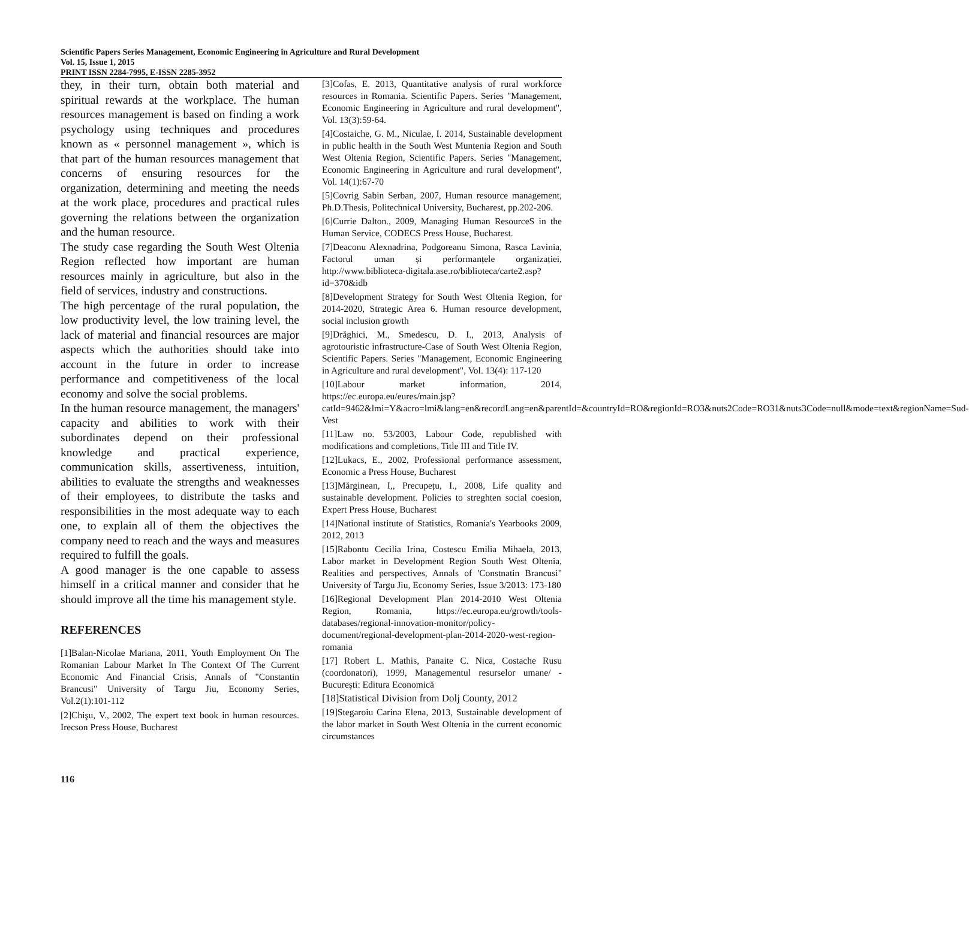Scientific Papers Series Management, Economic Engineering in Agriculture and Rural Development
Vol. 15, Issue 1, 2015
PRINT ISSN 2284-7995, E-ISSN 2285-3952
they, in their turn, obtain both material and spiritual rewards at the workplace. The human resources management is based on finding a work psychology using techniques and procedures known as « personnel management », which is that part of the human resources management that concerns of ensuring resources for the organization, determining and meeting the needs at the work place, procedures and practical rules governing the relations between the organization and the human resource.
The study case regarding the South West Oltenia Region reflected how important are human resources mainly in agriculture, but also in the field of services, industry and constructions.
The high percentage of the rural population, the low productivity level, the low training level, the lack of material and financial resources are major aspects which the authorities should take into account in the future in order to increase performance and competitiveness of the local economy and solve the social problems.
In the human resource management, the managers' capacity and abilities to work with their subordinates depend on their professional knowledge and practical experience, communication skills, assertiveness, intuition, abilities to evaluate the strengths and weaknesses of their employees, to distribute the tasks and responsibilities in the most adequate way to each one, to explain all of them the objectives the company need to reach and the ways and measures required to fulfill the goals.
A good manager is the one capable to assess himself in a critical manner and consider that he should improve all the time his management style.
REFERENCES
[1]Balan-Nicolae Mariana, 2011, Youth Employment On The Romanian Labour Market In The Context Of The Current Economic And Financial Crisis, Annals of "Constantin Brancusi" University of Targu Jiu, Economy Series, Vol.2(1):101-112
[2]Chişu, V., 2002, The expert text book in human resources. Irecson Press House, Bucharest
[3]Cofas, E. 2013, Quantitative analysis of rural workforce resources in Romania. Scientific Papers. Series "Management, Economic Engineering in Agriculture and rural development", Vol. 13(3):59-64.
[4]Costaiche, G. M., Niculae, I. 2014, Sustainable development in public health in the South West Muntenia Region and South West Oltenia Region, Scientific Papers. Series "Management, Economic Engineering in Agriculture and rural development", Vol. 14(1):67-70
[5]Covrig Sabin Serban, 2007, Human resource management, Ph.D.Thesis, Politechnical University, Bucharest, pp.202-206.
[6]Currie Dalton., 2009, Managing Human ResourceS in the Human Service, CODECS Press House, Bucharest.
[7]Deaconu Alexnadrina, Podgoreanu Simona, Rasca Lavinia, Factorul uman și performanțele organizației, http://www.biblioteca-digitala.ase.ro/biblioteca/carte2.asp?id=370&idb
[8]Development Strategy for South West Oltenia Region, for 2014-2020, Strategic Area 6. Human resource development, social inclusion growth
[9]Drăghici, M., Smedescu, D. I., 2013, Analysis of agrotouristic infrastructure-Case of South West Oltenia Region, Scientific Papers. Series "Management, Economic Engineering in Agriculture and rural development", Vol. 13(4): 117-120
[10]Labour market information, 2014, https://ec.europa.eu/eures/main.jsp?catId=9462&lmi=Y&acro=lmi&lang=en&recordLang=en&parentId=&countryId=RO&regionId=RO3&nuts2Code=RO31&nuts3Code=null&mode=text&regionName=Sud-Vest
[11]Law no. 53/2003, Labour Code, republished with modifications and completions, Title III and Title IV.
[12]Lukacs, E., 2002, Professional performance assessment, Economic a Press House, Bucharest
[13]Mărginean, I,, Precupețu, I., 2008, Life quality and sustainable development. Policies to streghten social coesion, Expert Press House, Bucharest
[14]National institute of Statistics, Romania's Yearbooks 2009, 2012, 2013
[15]Rabontu Cecilia Irina, Costescu Emilia Mihaela, 2013, Labor market in Development Region South West Oltenia, Realities and perspectives, Annals of 'Constnatin Brancusi" University of Targu Jiu, Economy Series, Issue 3/2013: 173-180
[16]Regional Development Plan 2014-2010 West Oltenia Region, Romania, https://ec.europa.eu/growth/tools-databases/regional-innovation-monitor/policy-document/regional-development-plan-2014-2020-west-region-romania
[17] Robert L. Mathis, Panaite C. Nica, Costache Rusu (coordonatori), 1999, Managementul resurselor umane/ - Bucureşti: Editura Economică
[18]Statistical Division from Dolj County, 2012
[19]Stegaroiu Carina Elena, 2013, Sustainable development of the labor market in South West Oltenia in the current economic circumstances
116